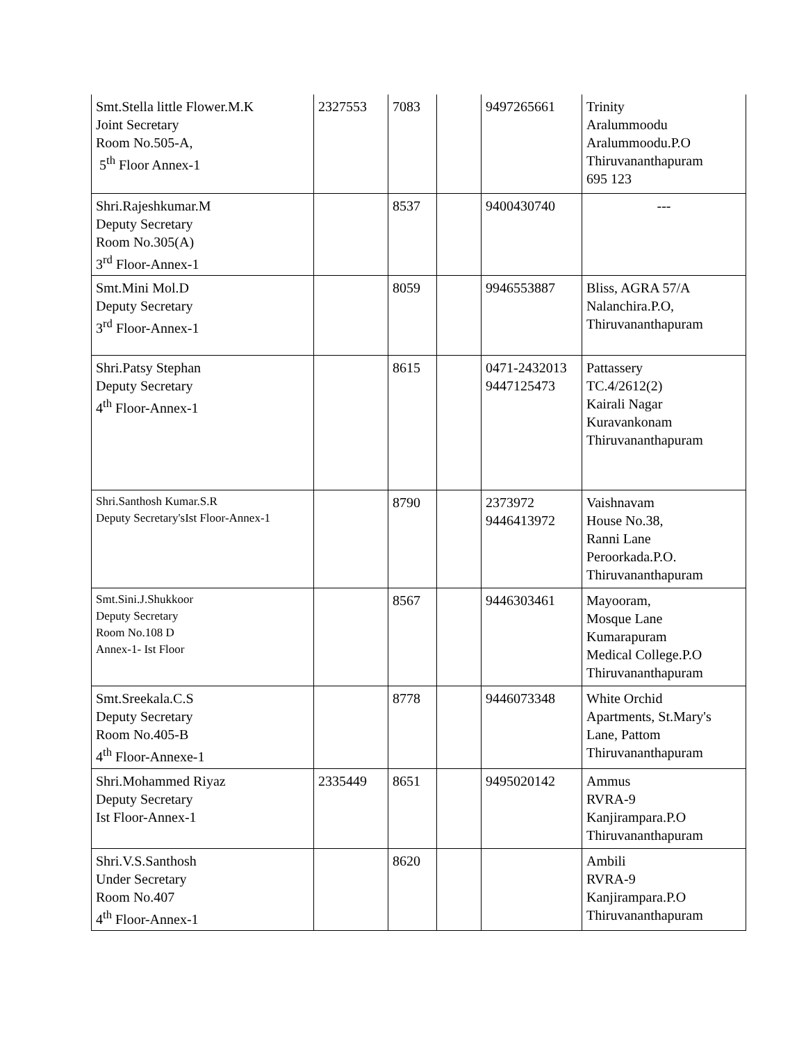| Smt.Stella little Flower.M.K Joint Secretary Room No.505-A, 5<sup>th</sup> Floor Annex-1 | 2327553 | 7083 | | 9497265661 | Trinity Aralummoodu Aralummoodu.P.O Thiruvananthapuram 695 123 |
| Shri.Rajeshkumar.M Deputy Secretary Room No.305(A) 3<sup>rd</sup> Floor-Annex-1 | | 8537 | | 9400430740 | --- |
| Smt.Mini Mol.D Deputy Secretary 3<sup>rd</sup> Floor-Annex-1 | | 8059 | | 9946553887 | Bliss, AGRA 57/A Nalanchira.P.O, Thiruvananthapuram |
| Shri.Patsy Stephan Deputy Secretary 4<sup>th</sup> Floor-Annex-1 | | 8615 | | 0471-2432013 9447125473 | Pattassery TC.4/2612(2) Kairali Nagar Kuravankonam Thiruvananthapuram |
| Shri.Santhosh Kumar.S.R Deputy Secretary'sIst Floor-Annex-1 | | 8790 | | 2373972 9446413972 | Vaishnavam House No.38, Ranni Lane Peroorkada.P.O. Thiruvananthapuram |
| Smt.Sini.J.Shukkoor Deputy Secretary Room No.108 D Annex-1- Ist Floor | | 8567 | | 9446303461 | Mayooram, Mosque Lane Kumarapuram Medical College.P.O Thiruvananthapuram |
| Smt.Sreekala.C.S Deputy Secretary Room No.405-B 4<sup>th</sup> Floor-Annexe-1 | | 8778 | | 9446073348 | White Orchid Apartments, St.Mary's Lane, Pattom Thiruvananthapuram |
| Shri.Mohammed Riyaz Deputy Secretary Ist Floor-Annex-1 | 2335449 | 8651 | | 9495020142 | Ammus RVRA-9 Kanjirampara.P.O Thiruvananthapuram |
| Shri.V.S.Santhosh Under Secretary Room No.407 4<sup>th</sup> Floor-Annex-1 | | 8620 | | | Ambili RVRA-9 Kanjirampara.P.O Thiruvananthapuram |